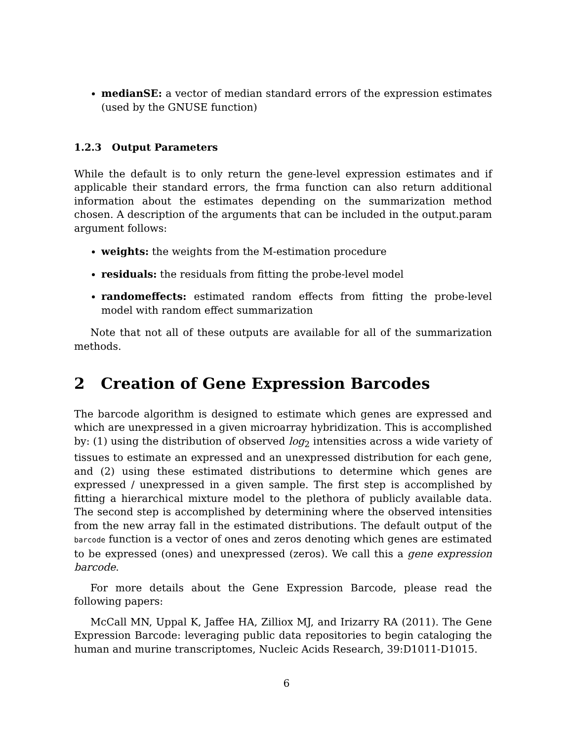medianSE: a vector of median standard errors of the expression estimates (used by the GNUSE function)
1.2.3 Output Parameters
While the default is to only return the gene-level expression estimates and if applicable their standard errors, the frma function can also return additional information about the estimates depending on the summarization method chosen. A description of the arguments that can be included in the output.param argument follows:
weights: the weights from the M-estimation procedure
residuals: the residuals from fitting the probe-level model
randomeffects: estimated random effects from fitting the probe-level model with random effect summarization
Note that not all of these outputs are available for all of the summarization methods.
2 Creation of Gene Expression Barcodes
The barcode algorithm is designed to estimate which genes are expressed and which are unexpressed in a given microarray hybridization. This is accomplished by: (1) using the distribution of observed log<sub>2</sub> intensities across a wide variety of tissues to estimate an expressed and an unexpressed distribution for each gene, and (2) using these estimated distributions to determine which genes are expressed / unexpressed in a given sample. The first step is accomplished by fitting a hierarchical mixture model to the plethora of publicly available data. The second step is accomplished by determining where the observed intensities from the new array fall in the estimated distributions. The default output of the barcode function is a vector of ones and zeros denoting which genes are estimated to be expressed (ones) and unexpressed (zeros). We call this a gene expression barcode.
For more details about the Gene Expression Barcode, please read the following papers:
McCall MN, Uppal K, Jaffee HA, Zilliox MJ, and Irizarry RA (2011). The Gene Expression Barcode: leveraging public data repositories to begin cataloging the human and murine transcriptomes, Nucleic Acids Research, 39:D1011-D1015.
6